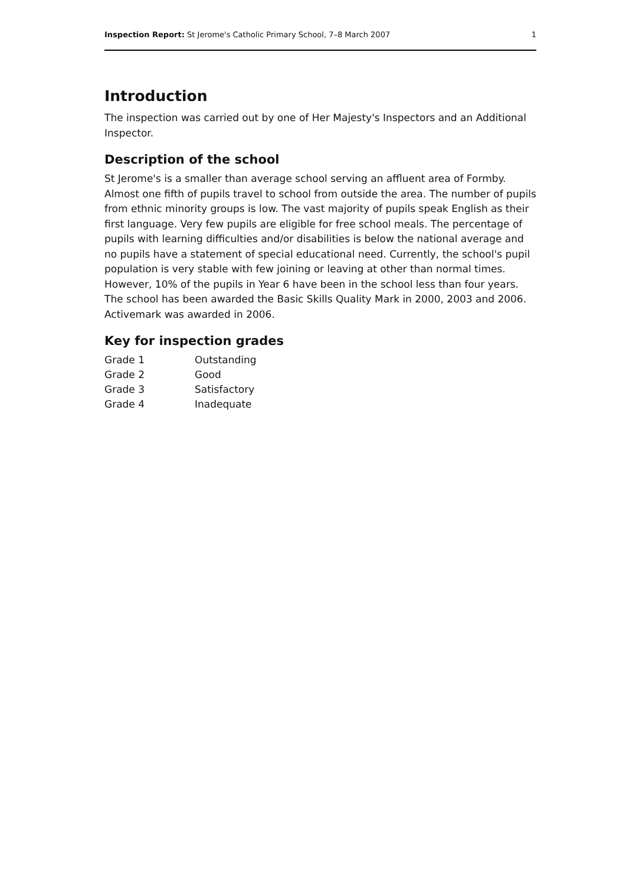Inspection Report: St Jerome's Catholic Primary School, 7–8 March 2007 1
Introduction
The inspection was carried out by one of Her Majesty's Inspectors and an Additional Inspector.
Description of the school
St Jerome's is a smaller than average school serving an affluent area of Formby. Almost one fifth of pupils travel to school from outside the area. The number of pupils from ethnic minority groups is low. The vast majority of pupils speak English as their first language. Very few pupils are eligible for free school meals. The percentage of pupils with learning difficulties and/or disabilities is below the national average and no pupils have a statement of special educational need. Currently, the school's pupil population is very stable with few joining or leaving at other than normal times. However, 10% of the pupils in Year 6 have been in the school less than four years. The school has been awarded the Basic Skills Quality Mark in 2000, 2003 and 2006. Activemark was awarded in 2006.
Key for inspection grades
| Grade 1 | Outstanding |
| Grade 2 | Good |
| Grade 3 | Satisfactory |
| Grade 4 | Inadequate |